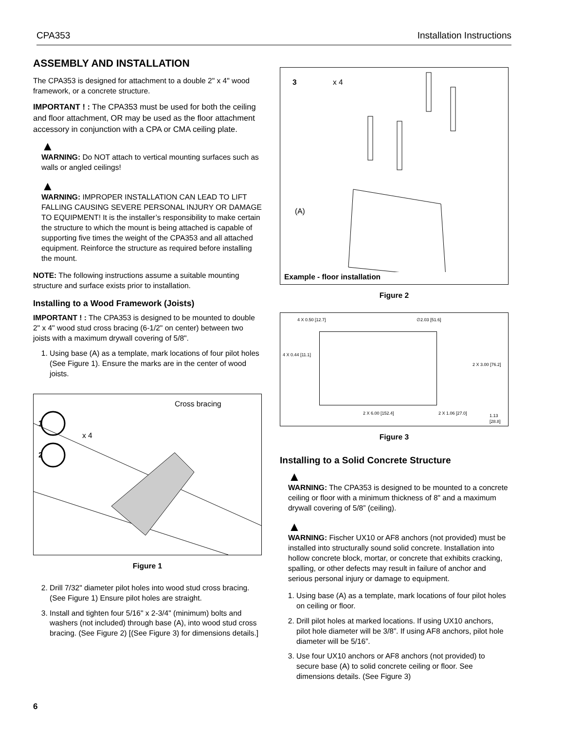CPA353 Installation Instructions
ASSEMBLY AND INSTALLATION
The CPA353 is designed for attachment to a double 2" x 4" wood framework, or a concrete structure.
IMPORTANT ! : The CPA353 must be used for both the ceiling and floor attachment, OR may be used as the floor attachment accessory in conjunction with a CPA or CMA ceiling plate.
▲
WARNING: Do NOT attach to vertical mounting surfaces such as walls or angled ceilings!
▲
WARNING: IMPROPER INSTALLATION CAN LEAD TO LIFT FALLING CAUSING SEVERE PERSONAL INJURY OR DAMAGE TO EQUIPMENT! It is the installer’s responsibility to make certain the structure to which the mount is being attached is capable of supporting five times the weight of the CPA353 and all attached equipment. Reinforce the structure as required before installing the mount.
NOTE: The following instructions assume a suitable mounting structure and surface exists prior to installation.
Installing to a Wood Framework (Joists)
IMPORTANT ! : The CPA353 is designed to be mounted to double 2" x 4" wood stud cross bracing (6-1/2" on center) between two joists with a maximum drywall covering of 5/8".
1. Using base (A) as a template, mark locations of four pilot holes (See Figure 1). Ensure the marks are in the center of wood joists.
1
2
x 4
Cross bracing
Figure 1
2. Drill 7/32" diameter pilot holes into wood stud cross bracing. (See Figure 1) Ensure pilot holes are straight.
3. Install and tighten four 5/16" x 2-3/4" (minimum) bolts and washers (not included) through base (A), into wood stud cross bracing. (See Figure 2) [(See Figure 3) for dimensions details.]
3
x 4
(A)
Example - floor installation
Figure 2
4 X 0.50 [12.7] ∅2.03 [51.6]
4 X 0.44 [11.1]
2 X 3.00 [76.2]
2 X 6.00 [152.4] 2 X 1.06 [27.0] 1.13 [28.8]
Figure 3
Installing to a Solid Concrete Structure
▲
WARNING: The CPA353 is designed to be mounted to a concrete ceiling or floor with a minimum thickness of 8" and a maximum drywall covering of 5/8” (ceiling).
▲
WARNING: Fischer UX10 or AF8 anchors (not provided) must be installed into structurally sound solid concrete. Installation into hollow concrete block, mortar, or concrete that exhibits cracking, spalling, or other defects may result in failure of anchor and serious personal injury or damage to equipment.
1. Using base (A) as a template, mark locations of four pilot holes on ceiling or floor.
2. Drill pilot holes at marked locations. If using UX10 anchors, pilot hole diameter will be 3/8”. If using AF8 anchors, pilot hole diameter will be 5/16”.
3. Use four UX10 anchors or AF8 anchors (not provided) to secure base (A) to solid concrete ceiling or floor. See dimensions details. (See Figure 3)
6